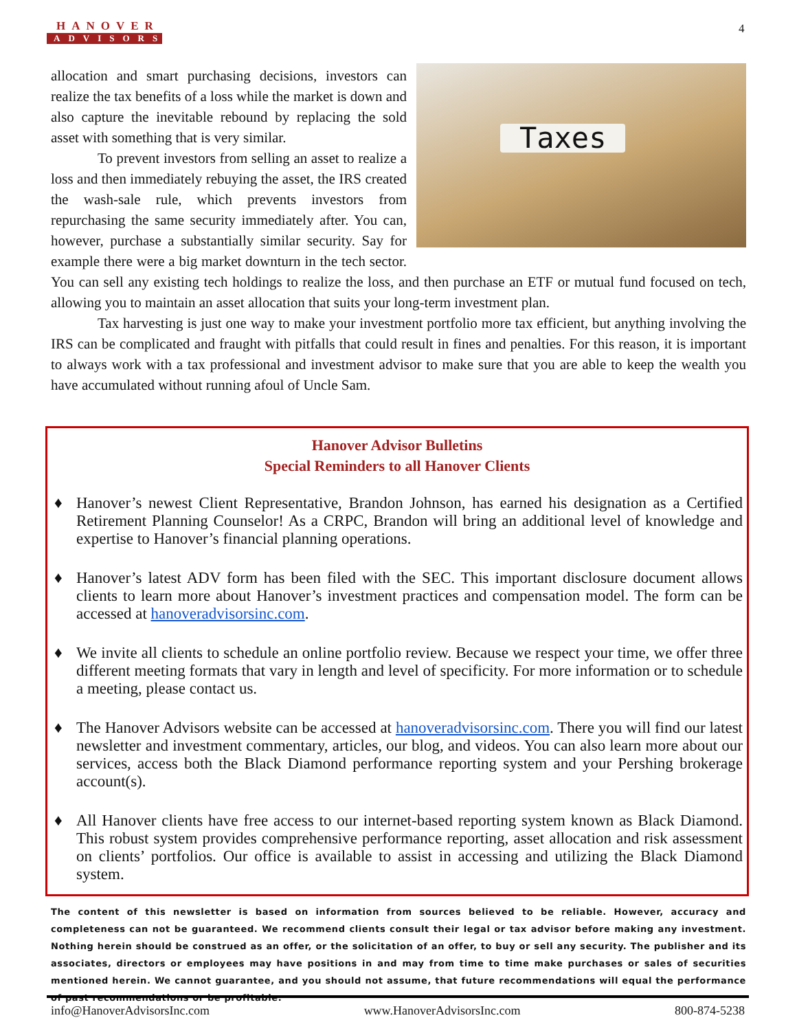HANOVER
ADVISORS
4
Taxes
allocation and smart purchasing decisions, investors can realize the tax benefits of a loss while the market is down and also capture the inevitable rebound by replacing the sold asset with something that is very similar.
To prevent investors from selling an asset to realize a loss and then immediately rebuying the asset, the IRS created the wash-sale rule, which prevents investors from repurchasing the same security immediately after. You can, however, purchase a substantially similar security. Say for example there were a big market downturn in the tech sector. You can sell any existing tech holdings to realize the loss, and then purchase an ETF or mutual fund focused on tech, allowing you to maintain an asset allocation that suits your long-term investment plan.
Tax harvesting is just one way to make your investment portfolio more tax efficient, but anything involving the IRS can be complicated and fraught with pitfalls that could result in fines and penalties. For this reason, it is important to always work with a tax professional and investment advisor to make sure that you are able to keep the wealth you have accumulated without running afoul of Uncle Sam.
Hanover Advisor Bulletins
Special Reminders to all Hanover Clients
♦ Hanover’s newest Client Representative, Brandon Johnson, has earned his designation as a Certified Retirement Planning Counselor! As a CRPC, Brandon will bring an additional level of knowledge and expertise to Hanover’s financial planning operations.
♦ Hanover’s latest ADV form has been filed with the SEC. This important disclosure document allows clients to learn more about Hanover’s investment practices and compensation model. The form can be accessed at hanoveradvisorsinc.com.
♦ We invite all clients to schedule an online portfolio review. Because we respect your time, we offer three different meeting formats that vary in length and level of specificity. For more information or to schedule a meeting, please contact us.
♦ The Hanover Advisors website can be accessed at hanoveradvisorsinc.com. There you will find our latest newsletter and investment commentary, articles, our blog, and videos. You can also learn more about our services, access both the Black Diamond performance reporting system and your Pershing brokerage account(s).
♦ All Hanover clients have free access to our internet-based reporting system known as Black Diamond. This robust system provides comprehensive performance reporting, asset allocation and risk assessment on clients’ portfolios. Our office is available to assist in accessing and utilizing the Black Diamond system.
The content of this newsletter is based on information from sources believed to be reliable. However, accuracy and completeness can not be guaranteed. We recommend clients consult their legal or tax advisor before making any investment. Nothing herein should be construed as an offer, or the solicitation of an offer, to buy or sell any security. The publisher and its associates, directors or employees may have positions in and may from time to time make purchases or sales of securities mentioned herein. We cannot guarantee, and you should not assume, that future recommendations will equal the performance of past recommendations or be profitable.
info@HanoverAdvisorsInc.com www.HanoverAdvisorsInc.com 800-874-5238